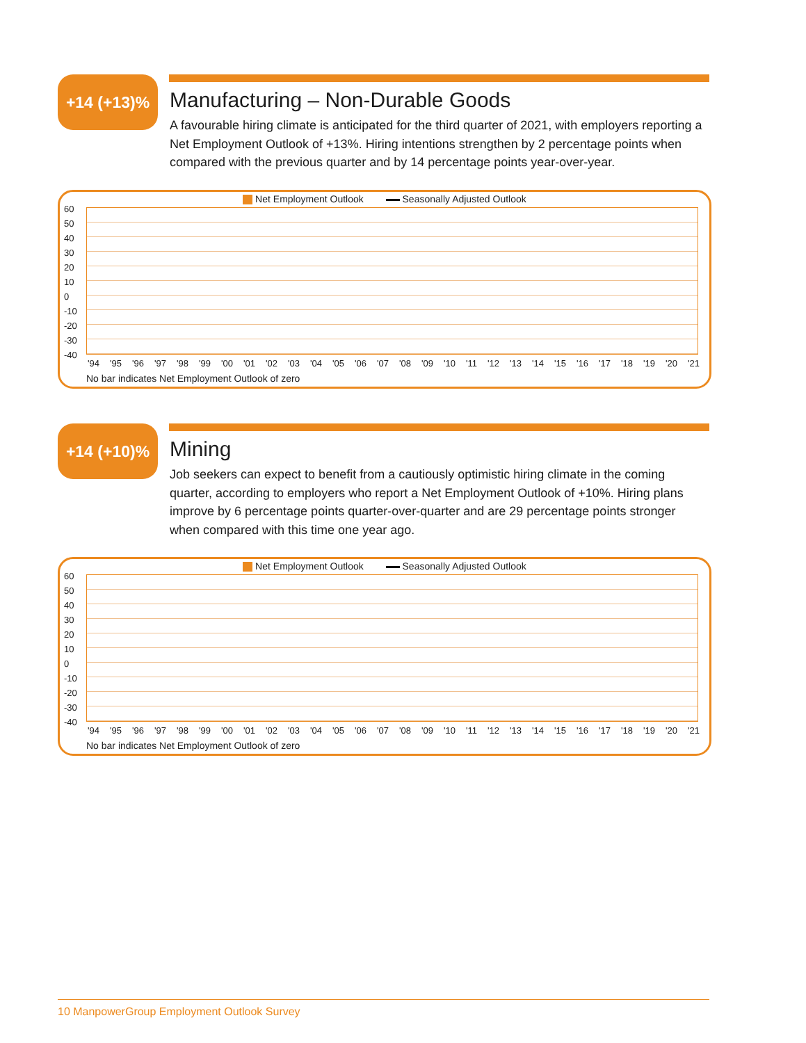+14 (+13)%
Manufacturing – Non-Durable Goods
A favourable hiring climate is anticipated for the third quarter of 2021, with employers reporting a Net Employment Outlook of +13%. Hiring intentions strengthen by 2 percentage points when compared with the previous quarter and by 14 percentage points year-over-year.
Net Employment Outlook Seasonally Adjusted Outlook
60
50
40
30
20
10
0
-10
-20
-30
-40
'94 '95 '96 '97 '98 '99 '00 '01 '02 '03 '04 '05 '06 '07 '08 '09 '10 '11 '12 '13 '14 '15 '16 '17 '18 '19 '20 '21
No bar indicates Net Employment Outlook of zero
+14 (+10)%
Mining
Job seekers can expect to benefit from a cautiously optimistic hiring climate in the coming quarter, according to employers who report a Net Employment Outlook of +10%. Hiring plans improve by 6 percentage points quarter-over-quarter and are 29 percentage points stronger when compared with this time one year ago.
Net Employment Outlook Seasonally Adjusted Outlook
60
50
40
30
20
10
0
-10
-20
-30
-40
'94 '95 '96 '97 '98 '99 '00 '01 '02 '03 '04 '05 '06 '07 '08 '09 '10 '11 '12 '13 '14 '15 '16 '17 '18 '19 '20 '21
No bar indicates Net Employment Outlook of zero
10 ManpowerGroup Employment Outlook Survey